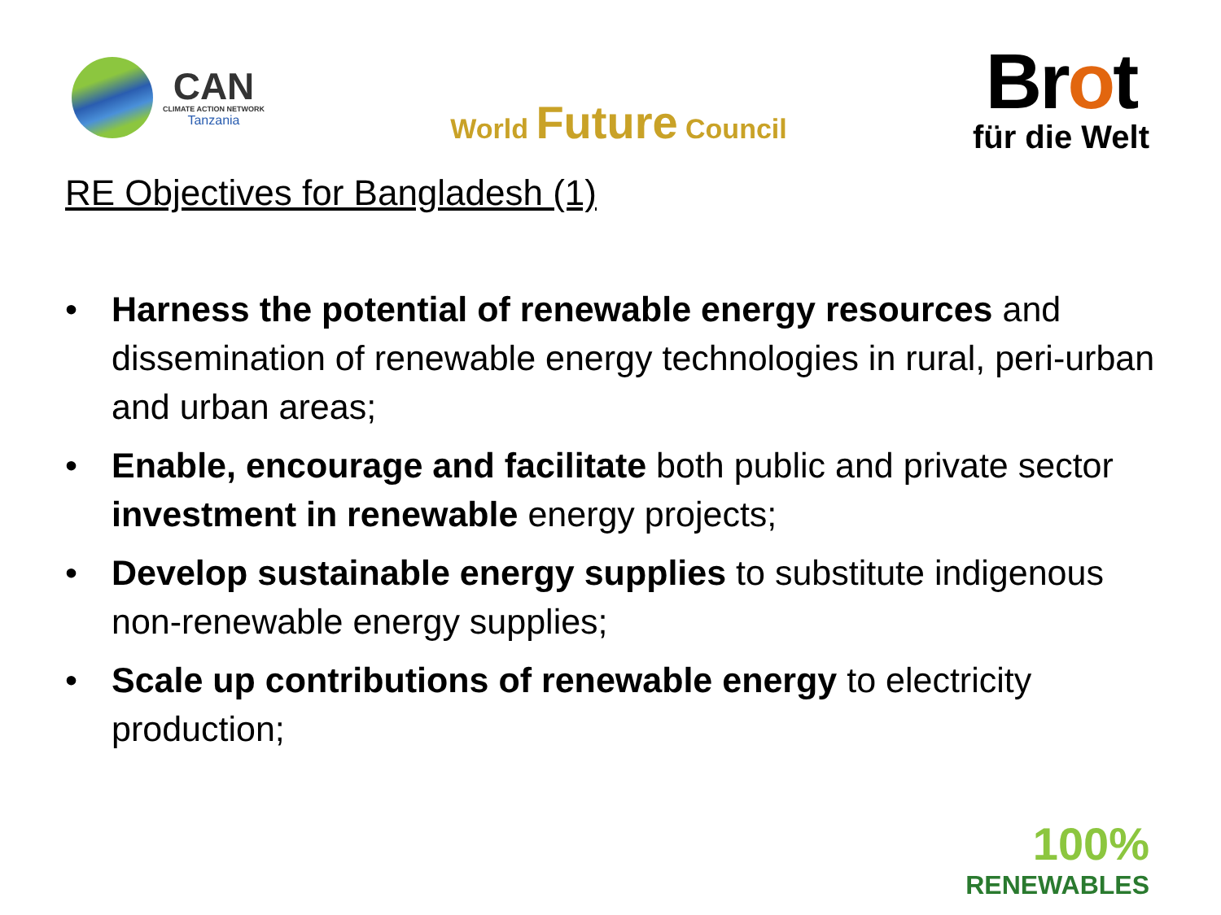CAN
CLIMATE ACTION NETWORK
Tanzania
World Future Council
Brot
für die Welt
RE Objectives for Bangladesh (1)
• Harness the potential of renewable energy resources and dissemination of renewable energy technologies in rural, peri-urban and urban areas;
• Enable, encourage and facilitate both public and private sector investment in renewable energy projects;
• Develop sustainable energy supplies to substitute indigenous non-renewable energy supplies;
• Scale up contributions of renewable energy to electricity production;
100%
RENEWABLES